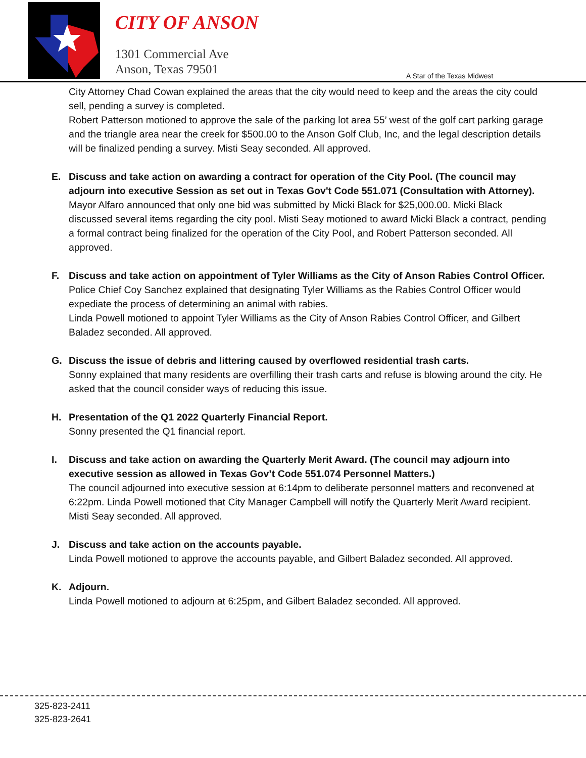CITY OF ANSON
1301 Commercial Ave
Anson, Texas 79501
A Star of the Texas Midwest
City Attorney Chad Cowan explained the areas that the city would need to keep and the areas the city could sell, pending a survey is completed.
Robert Patterson motioned to approve the sale of the parking lot area 55’ west of the golf cart parking garage and the triangle area near the creek for $500.00 to the Anson Golf Club, Inc, and the legal description details will be finalized pending a survey. Misti Seay seconded. All approved.
E. Discuss and take action on awarding a contract for operation of the City Pool. (The council may adjourn into executive Session as set out in Texas Gov't Code 551.071 (Consultation with Attorney).
Mayor Alfaro announced that only one bid was submitted by Micki Black for $25,000.00. Micki Black discussed several items regarding the city pool. Misti Seay motioned to award Micki Black a contract, pending a formal contract being finalized for the operation of the City Pool, and Robert Patterson seconded. All approved.
F. Discuss and take action on appointment of Tyler Williams as the City of Anson Rabies Control Officer.
Police Chief Coy Sanchez explained that designating Tyler Williams as the Rabies Control Officer would expediate the process of determining an animal with rabies.
Linda Powell motioned to appoint Tyler Williams as the City of Anson Rabies Control Officer, and Gilbert Baladez seconded. All approved.
G. Discuss the issue of debris and littering caused by overflowed residential trash carts.
Sonny explained that many residents are overfilling their trash carts and refuse is blowing around the city. He asked that the council consider ways of reducing this issue.
H. Presentation of the Q1 2022 Quarterly Financial Report.
Sonny presented the Q1 financial report.
I. Discuss and take action on awarding the Quarterly Merit Award. (The council may adjourn into executive session as allowed in Texas Gov’t Code 551.074 Personnel Matters.)
The council adjourned into executive session at 6:14pm to deliberate personnel matters and reconvened at 6:22pm. Linda Powell motioned that City Manager Campbell will notify the Quarterly Merit Award recipient. Misti Seay seconded. All approved.
J. Discuss and take action on the accounts payable.
Linda Powell motioned to approve the accounts payable, and Gilbert Baladez seconded. All approved.
K. Adjourn.
Linda Powell motioned to adjourn at 6:25pm, and Gilbert Baladez seconded. All approved.
325-823-2411
325-823-2641